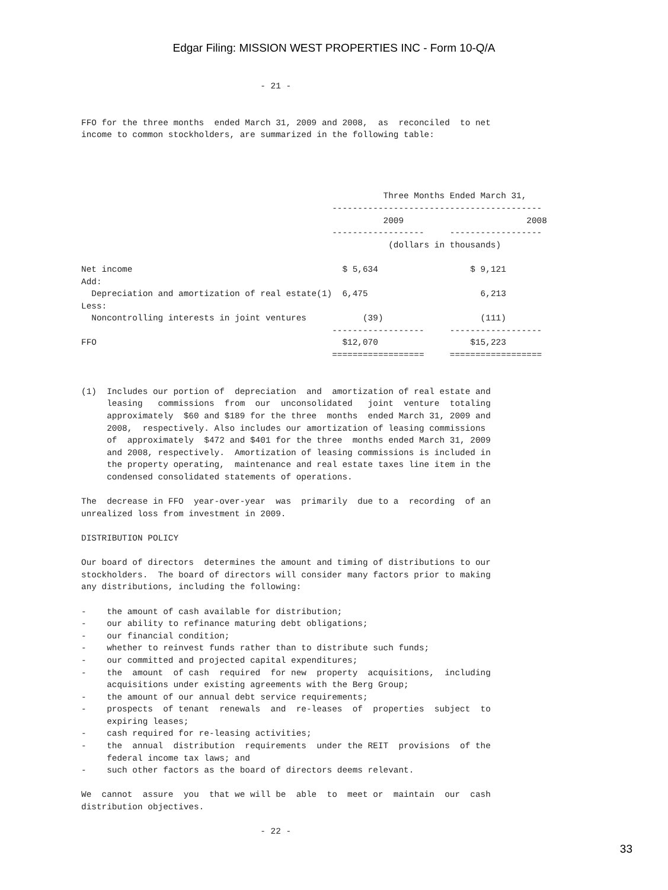Edgar Filing: MISSION WEST PROPERTIES INC - Form 10-Q/A
                                   - 21 -


FFO for the three months  ended March 31, 2009 and 2008,  as  reconciled  to net
income to common stockholders, are summarized in the following table:
| | Three Months Ended March 31, | | |
| --- | --- | --- | --- |
| | ----------------------------------------- | | |
| | 2009 | | 2008 |
| | ------------------ | | ------------------ |
| | (dollars in thousands) | | |
| Net income | $ 5,634 | | $ 9,121 |
| Add: | | | |
| Depreciation and amortization of real estate(1) | 6,475 | | 6,213 |
| Less: | | | |
| Noncontrolling interests in joint ventures | (39) | | (111) |
| | ------------------ | | ------------------ |
| FFO | $12,070 | | $15,223 |
| | ================== | | ================== |
(1)  Includes our portion of  depreciation  and  amortization of real estate and
     leasing   commissions  from  our  unconsolidated   joint  venture  totaling
     approximately  $60 and $189 for the three  months  ended March 31, 2009 and
     2008,  respectively. Also includes our amortization of leasing commissions
     of  approximately  $472 and $401 for the three  months ended March 31, 2009
     and 2008, respectively.  Amortization of leasing commissions is included in
     the property operating,  maintenance and real estate taxes line item in the
     condensed consolidated statements of operations.

The  decrease in FFO  year-over-year  was  primarily  due to a  recording  of an
unrealized loss from investment in 2009.

DISTRIBUTION POLICY

Our board of directors  determines the amount and timing of distributions to our
stockholders.  The board of directors will consider many factors prior to making
any distributions, including the following:

-    the amount of cash available for distribution;
-    our ability to refinance maturing debt obligations;
-    our financial condition;
-    whether to reinvest funds rather than to distribute such funds;
-    our committed and projected capital expenditures;
-    the  amount  of cash  required  for new  property  acquisitions,  including
     acquisitions under existing agreements with the Berg Group;
-    the amount of our annual debt service requirements;
-    prospects  of tenant  renewals  and  re-leases  of  properties  subject  to
     expiring leases;
-    cash required for re-leasing activities;
-    the  annual  distribution  requirements  under the REIT  provisions  of the
     federal income tax laws; and
-    such other factors as the board of directors deems relevant.

We  cannot  assure  you  that we will be  able  to  meet or  maintain  our  cash
distribution objectives.

                                   - 22 -
33